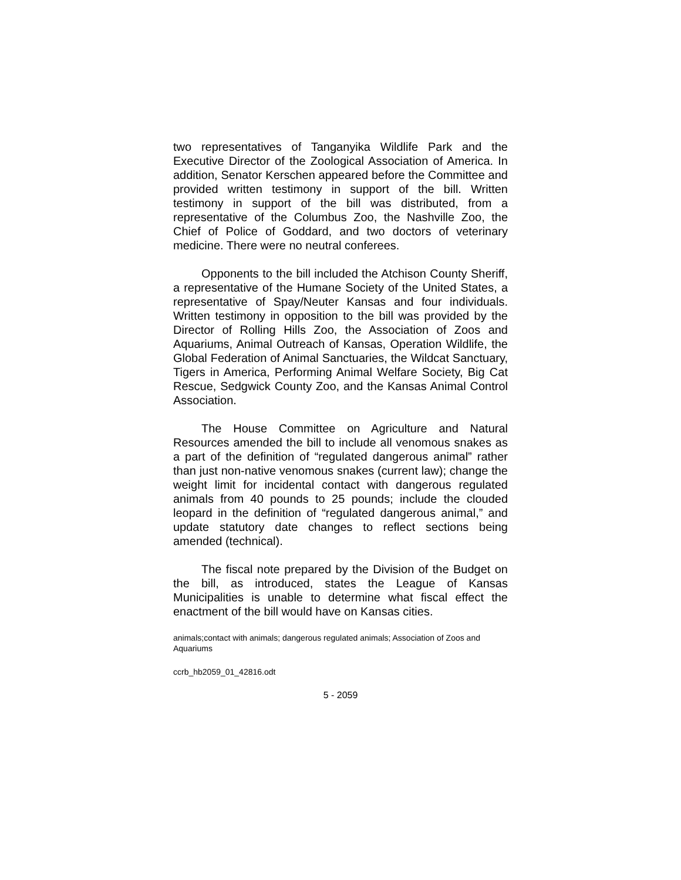two representatives of Tanganyika Wildlife Park and the Executive Director of the Zoological Association of America. In addition, Senator Kerschen appeared before the Committee and provided written testimony in support of the bill. Written testimony in support of the bill was distributed, from a representative of the Columbus Zoo, the Nashville Zoo, the Chief of Police of Goddard, and two doctors of veterinary medicine. There were no neutral conferees.
Opponents to the bill included the Atchison County Sheriff, a representative of the Humane Society of the United States, a representative of Spay/Neuter Kansas and four individuals. Written testimony in opposition to the bill was provided by the Director of Rolling Hills Zoo, the Association of Zoos and Aquariums, Animal Outreach of Kansas, Operation Wildlife, the Global Federation of Animal Sanctuaries, the Wildcat Sanctuary, Tigers in America, Performing Animal Welfare Society, Big Cat Rescue, Sedgwick County Zoo, and the Kansas Animal Control Association.
The House Committee on Agriculture and Natural Resources amended the bill to include all venomous snakes as a part of the definition of “regulated dangerous animal” rather than just non-native venomous snakes (current law); change the weight limit for incidental contact with dangerous regulated animals from 40 pounds to 25 pounds; include the clouded leopard in the definition of “regulated dangerous animal,” and update statutory date changes to reflect sections being amended (technical).
The fiscal note prepared by the Division of the Budget on the bill, as introduced, states the League of Kansas Municipalities is unable to determine what fiscal effect the enactment of the bill would have on Kansas cities.
animals;contact with animals; dangerous regulated animals; Association of Zoos and Aquariums
ccrb_hb2059_01_42816.odt
5 - 2059